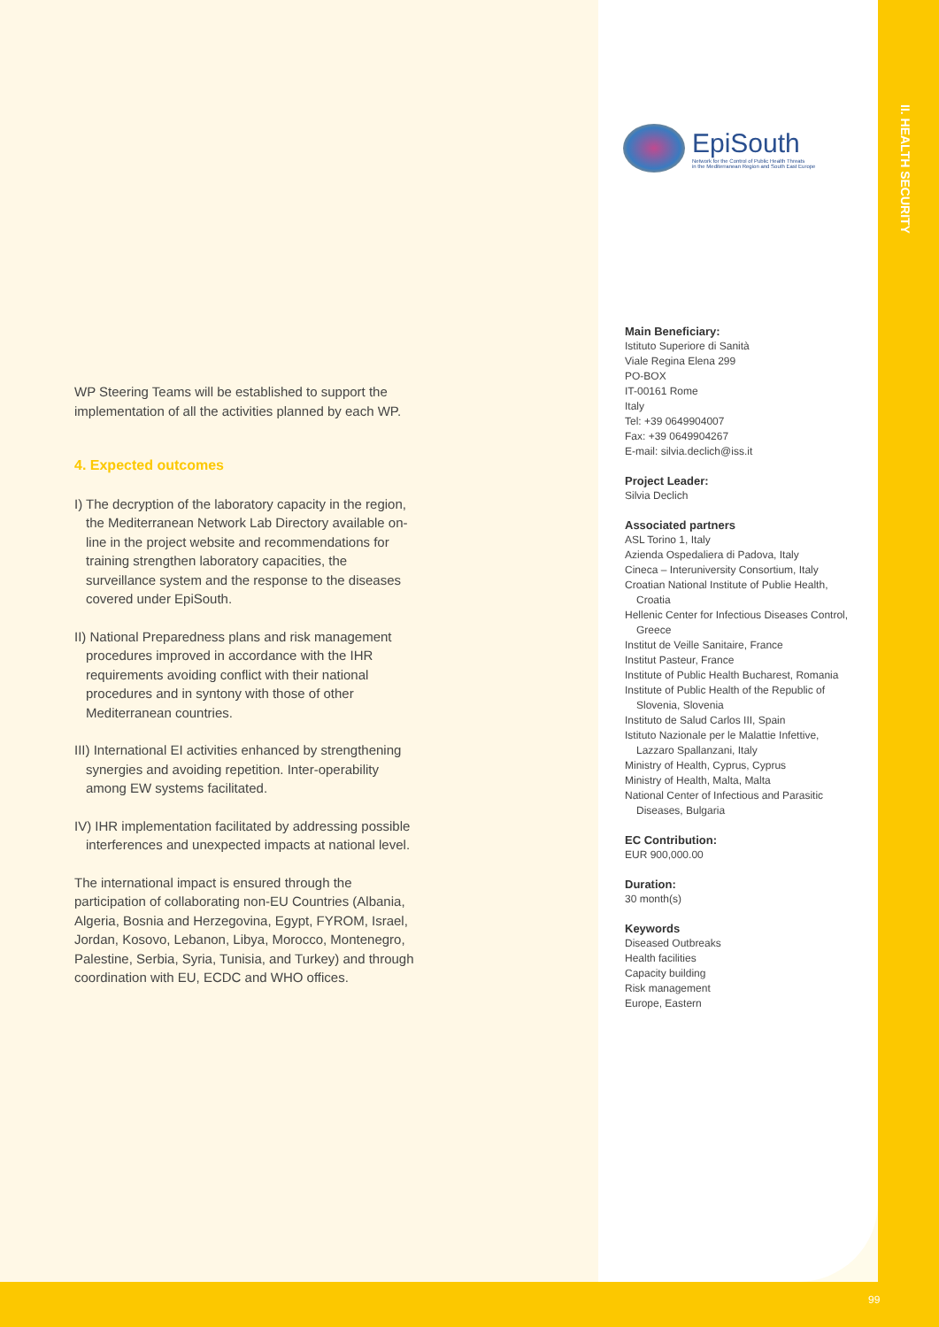EpiSouth
Network for the Control of Public Health Threats
in the Mediterranean Region and South East Europe
II. HEALTH SECURITY
WP Steering Teams will be established to support the implementation of all the activities planned by each WP.
4. Expected outcomes
I) The decryption of the laboratory capacity in the region, the Mediterranean Network Lab Directory available on-line in the project website and recommendations for training strengthen laboratory capacities, the surveillance system and the response to the diseases covered under EpiSouth.
II) National Preparedness plans and risk management procedures improved in accordance with the IHR requirements avoiding conflict with their national procedures and in syntony with those of other Mediterranean countries.
III) International EI activities enhanced by strengthening synergies and avoiding repetition. Inter-operability among EW systems facilitated.
IV) IHR implementation facilitated by addressing possible interferences and unexpected impacts at national level.
The international impact is ensured through the participation of collaborating non-EU Countries (Albania, Algeria, Bosnia and Herzegovina, Egypt, FYROM, Israel, Jordan, Kosovo, Lebanon, Libya, Morocco, Montenegro, Palestine, Serbia, Syria, Tunisia, and Turkey) and through coordination with EU, ECDC and WHO offices.
Main Beneficiary:
Istituto Superiore di Sanità
Viale Regina Elena 299
PO-BOX
IT-00161 Rome
Italy
Tel: +39 0649904007
Fax: +39 0649904267
E-mail: silvia.declich@iss.it
Project Leader:
Silvia Declich
Associated partners
ASL Torino 1, Italy
Azienda Ospedaliera di Padova, Italy
Cineca – Interuniversity Consortium, Italy
Croatian National Institute of Publie Health, Croatia
Hellenic Center for Infectious Diseases Control, Greece
Institut de Veille Sanitaire, France
Institut Pasteur, France
Institute of Public Health Bucharest, Romania
Institute of Public Health of the Republic of Slovenia, Slovenia
Instituto de Salud Carlos III, Spain
Istituto Nazionale per le Malattie Infettive, Lazzaro Spallanzani, Italy
Ministry of Health, Cyprus, Cyprus
Ministry of Health, Malta, Malta
National Center of Infectious and Parasitic Diseases, Bulgaria
EC Contribution:
EUR 900,000.00
Duration:
30 month(s)
Keywords
Diseased Outbreaks
Health facilities
Capacity building
Risk management
Europe, Eastern
99